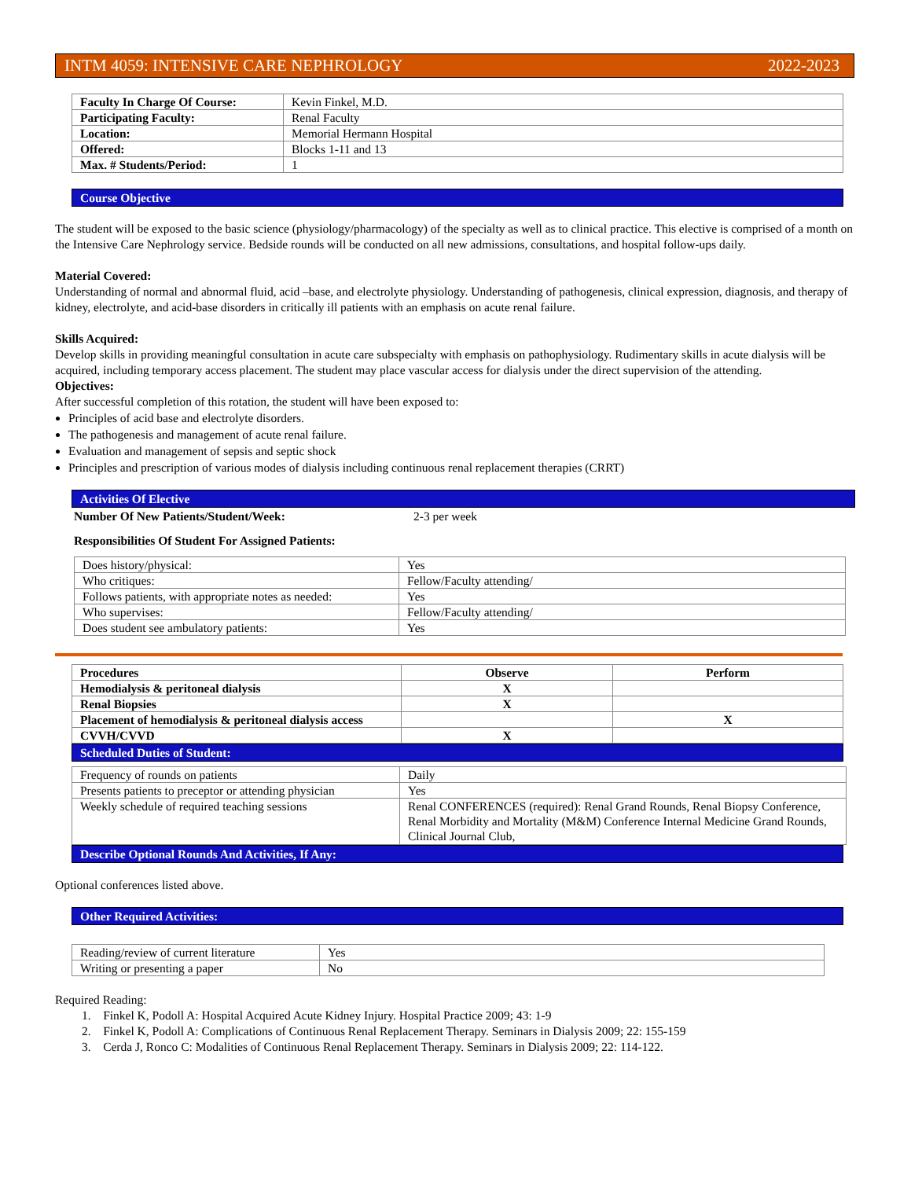INTM 4059: INTENSIVE CARE NEPHROLOGY 2022-2023
| Faculty In Charge Of Course: | Kevin Finkel, M.D. |
| Participating Faculty: | Renal Faculty |
| Location: | Memorial Hermann Hospital |
| Offered: | Blocks 1-11 and 13 |
| Max. # Students/Period: | 1 |
Course Objective
The student will be exposed to the basic science (physiology/pharmacology) of the specialty as well as to clinical practice. This elective is comprised of a month on the Intensive Care Nephrology service. Bedside rounds will be conducted on all new admissions, consultations, and hospital follow-ups daily.
Material Covered:
Understanding of normal and abnormal fluid, acid –base, and electrolyte physiology. Understanding of pathogenesis, clinical expression, diagnosis, and therapy of kidney, electrolyte, and acid-base disorders in critically ill patients with an emphasis on acute renal failure.
Skills Acquired:
Develop skills in providing meaningful consultation in acute care subspecialty with emphasis on pathophysiology. Rudimentary skills in acute dialysis will be acquired, including temporary access placement. The student may place vascular access for dialysis under the direct supervision of the attending.
Objectives:
After successful completion of this rotation, the student will have been exposed to:
Principles of acid base and electrolyte disorders.
The pathogenesis and management of acute renal failure.
Evaluation and management of sepsis and septic shock
Principles and prescription of various modes of dialysis including continuous renal replacement therapies (CRRT)
Activities Of Elective
Number Of New Patients/Student/Week: 2-3 per week
Responsibilities Of Student For Assigned Patients:
| Does history/physical: | Yes |
| Who critiques: | Fellow/Faculty attending/ |
| Follows patients, with appropriate notes as needed: | Yes |
| Who supervises: | Fellow/Faculty attending/ |
| Does student see ambulatory patients: | Yes |
| Procedures | Observe | Perform |
| --- | --- | --- |
| Hemodialysis & peritoneal dialysis | X | |
| Renal Biopsies | X | |
| Placement of hemodialysis & peritoneal dialysis access | | X |
| CVVH/CVVD | X | |
Scheduled Duties of Student:
| Frequency of rounds on patients | Daily |
| Presents patients to preceptor or attending physician | Yes |
| Weekly schedule of required teaching sessions | Renal CONFERENCES (required): Renal Grand Rounds, Renal Biopsy Conference, Renal Morbidity and Mortality (M&M) Conference Internal Medicine Grand Rounds, Clinical Journal Club, |
Describe Optional Rounds And Activities, If Any:
Optional conferences listed above.
Other Required Activities:
| Reading/review of current literature | Yes |
| Writing or presenting a paper | No |
Required Reading:
1. Finkel K, Podoll A: Hospital Acquired Acute Kidney Injury. Hospital Practice 2009; 43: 1-9
2. Finkel K, Podoll A: Complications of Continuous Renal Replacement Therapy. Seminars in Dialysis 2009; 22: 155-159
3. Cerda J, Ronco C: Modalities of Continuous Renal Replacement Therapy. Seminars in Dialysis 2009; 22: 114-122.